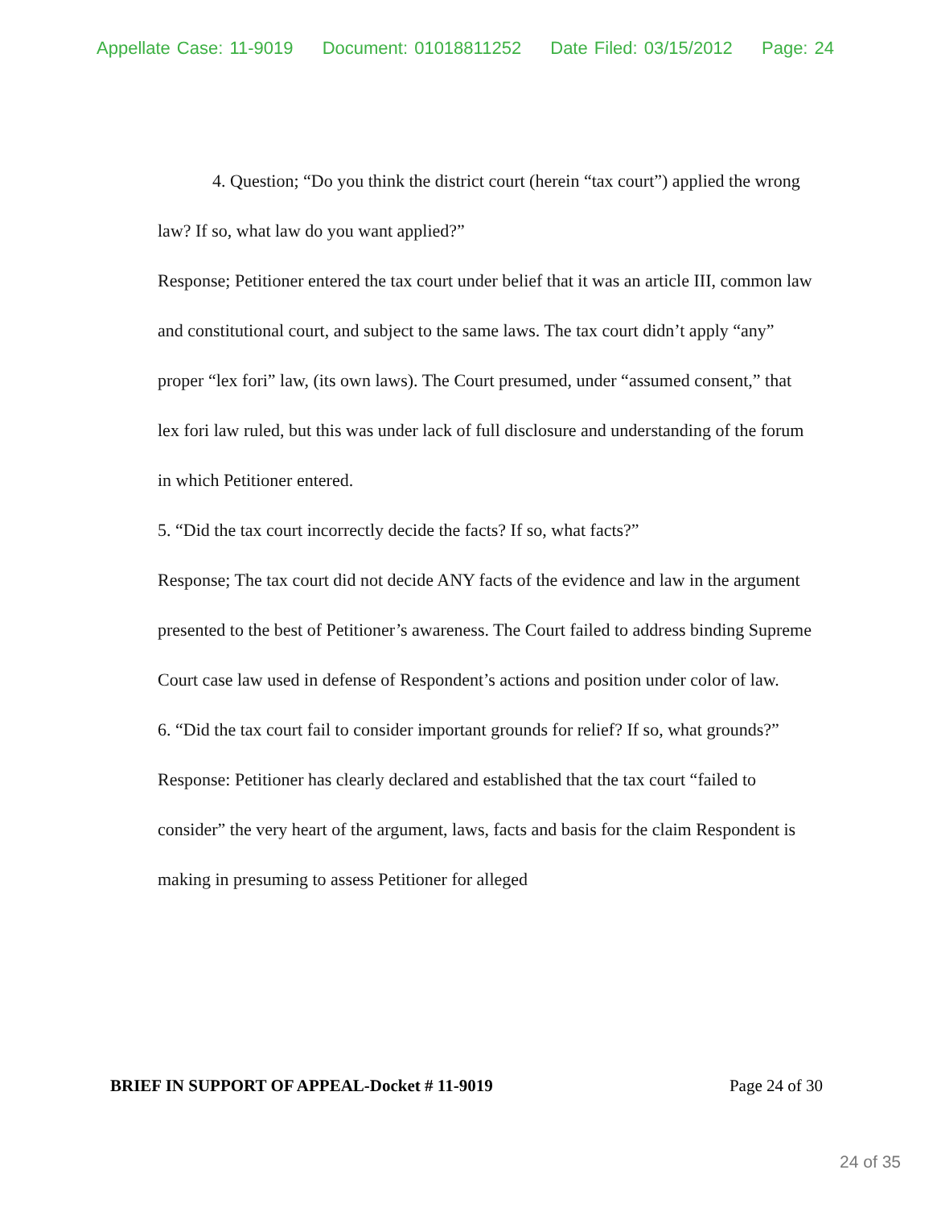Appellate Case: 11-9019 Document: 01018811252 Date Filed: 03/15/2012 Page: 24
4. Question; “Do you think the district court (herein “tax court”) applied the wrong law? If so, what law do you want applied?”
Response; Petitioner entered the tax court under belief that it was an article III, common law and constitutional court, and subject to the same laws. The tax court didn’t apply “any” proper “lex fori” law, (its own laws). The Court presumed, under “assumed consent,” that lex fori law ruled, but this was under lack of full disclosure and understanding of the forum in which Petitioner entered.
5. “Did the tax court incorrectly decide the facts? If so, what facts?”
Response; The tax court did not decide ANY facts of the evidence and law in the argument presented to the best of Petitioner’s awareness. The Court failed to address binding Supreme Court case law used in defense of Respondent’s actions and position under color of law.
6. “Did the tax court fail to consider important grounds for relief? If so, what grounds?”
Response: Petitioner has clearly declared and established that the tax court “failed to consider” the very heart of the argument, laws, facts and basis for the claim Respondent is making in presuming to assess Petitioner for alleged
BRIEF IN SUPPORT OF APPEAL-Docket # 11-9019 Page 24 of 30
24 of 35